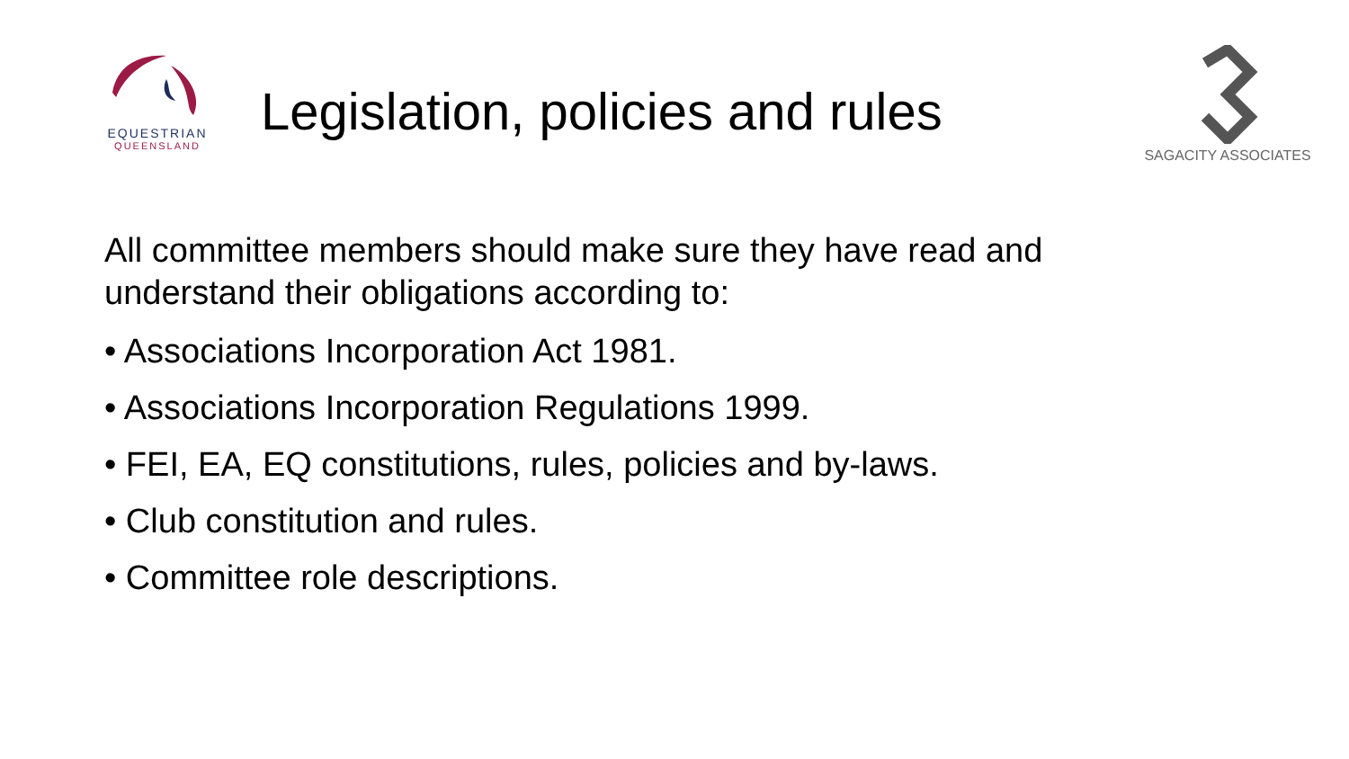EQUESTRIAN
QUEENSLAND
Legislation, policies and rules
SAGACITY ASSOCIATES
All committee members should make sure they have read and understand their obligations according to:
• Associations Incorporation Act 1981.
• Associations Incorporation Regulations 1999.
• FEI, EA, EQ constitutions, rules, policies and by-laws.
• Club constitution and rules.
• Committee role descriptions.